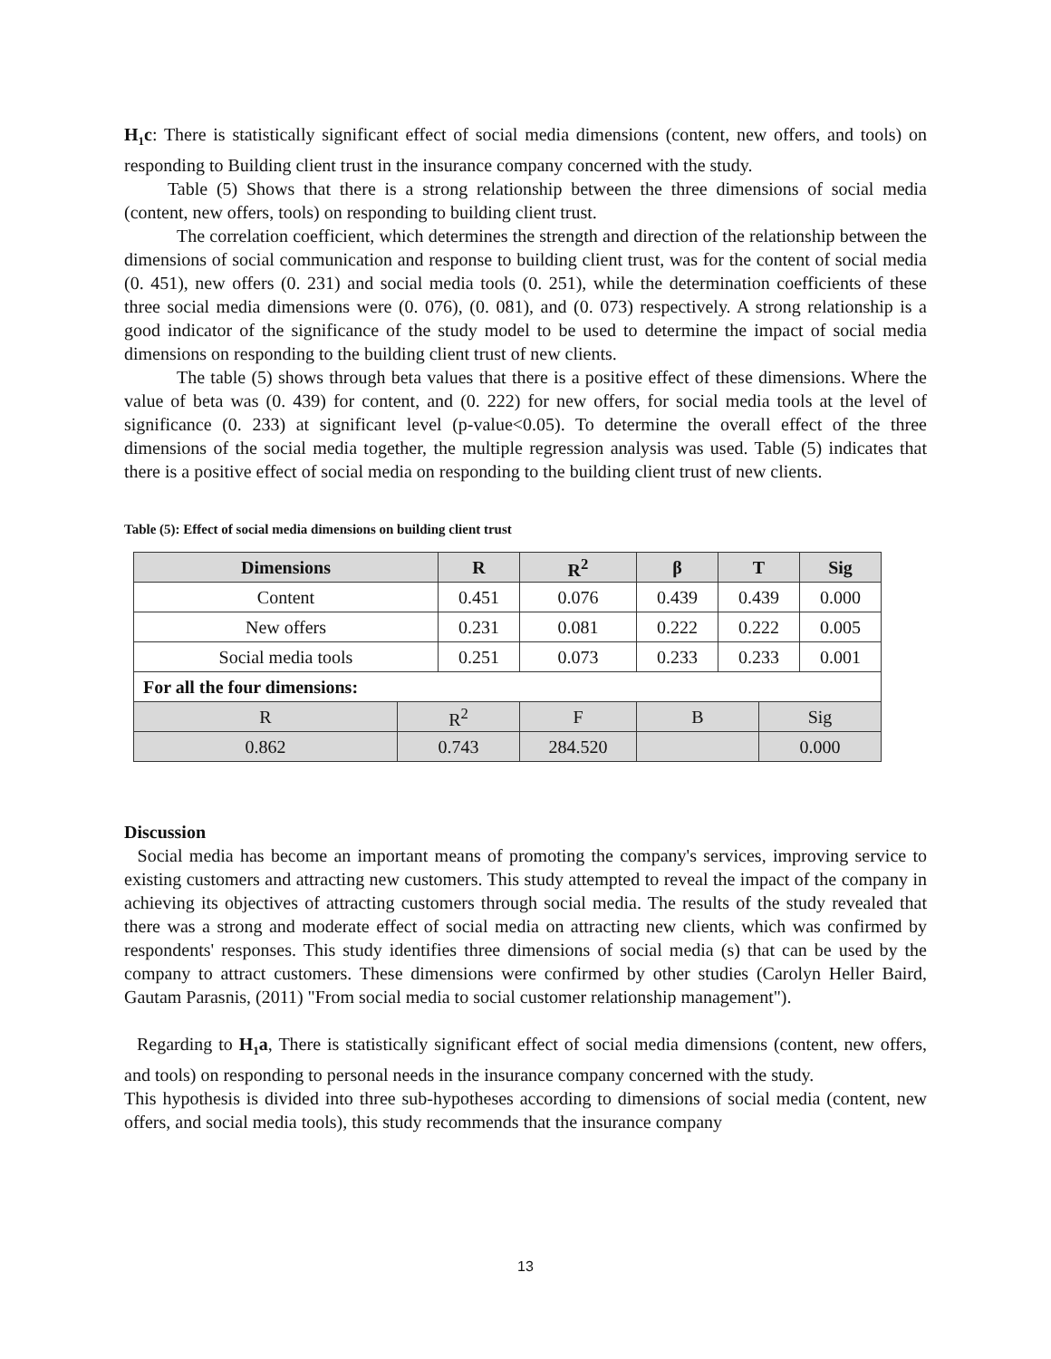H<sub>1</sub>c: There is statistically significant effect of social media dimensions (content, new offers, and tools) on responding to Building client trust in the insurance company concerned with the study.
Table (5) Shows that there is a strong relationship between the three dimensions of social media (content, new offers, tools) on responding to building client trust.
The correlation coefficient, which determines the strength and direction of the relationship between the dimensions of social communication and response to building client trust, was for the content of social media (0. 451), new offers (0. 231) and social media tools (0. 251), while the determination coefficients of these three social media dimensions were (0. 076), (0. 081), and (0. 073) respectively. A strong relationship is a good indicator of the significance of the study model to be used to determine the impact of social media dimensions on responding to the building client trust of new clients.
The table (5) shows through beta values that there is a positive effect of these dimensions. Where the value of beta was (0. 439) for content, and (0. 222) for new offers, for social media tools at the level of significance (0. 233) at significant level (p-value<0.05). To determine the overall effect of the three dimensions of the social media together, the multiple regression analysis was used. Table (5) indicates that there is a positive effect of social media on responding to the building client trust of new clients.
Table (5): Effect of social media dimensions on building client trust
| Dimensions | | R | | R<sup>2</sup> | β | T | | Sig |
| --- | --- | --- | --- | --- | --- | --- | --- | --- |
| Content | | 0.451 | | 0.076 | 0.439 | 0.439 | | 0.000 |
| New offers | | 0.231 | | 0.081 | 0.222 | 0.222 | | 0.005 |
| Social media tools | | 0.251 | | 0.073 | 0.233 | 0.233 | | 0.001 |
| For all the four dimensions: | | | | | | | | |
| R | R<sup>2</sup> | | F | | B | | Sig | |
| 0.862 | 0.743 | | 284.520 | | | | 0.000 | |
Discussion
Social media has become an important means of promoting the company's services, improving service to existing customers and attracting new customers. This study attempted to reveal the impact of the company in achieving its objectives of attracting customers through social media. The results of the study revealed that there was a strong and moderate effect of social media on attracting new clients, which was confirmed by respondents' responses. This study identifies three dimensions of social media (s) that can be used by the company to attract customers. These dimensions were confirmed by other studies (Carolyn Heller Baird, Gautam Parasnis, (2011) "From social media to social customer relationship management").
Regarding to H<sub>1</sub>a, There is statistically significant effect of social media dimensions (content, new offers, and tools) on responding to personal needs in the insurance company concerned with the study.
This hypothesis is divided into three sub-hypotheses according to dimensions of social media (content, new offers, and social media tools), this study recommends that the insurance company
13